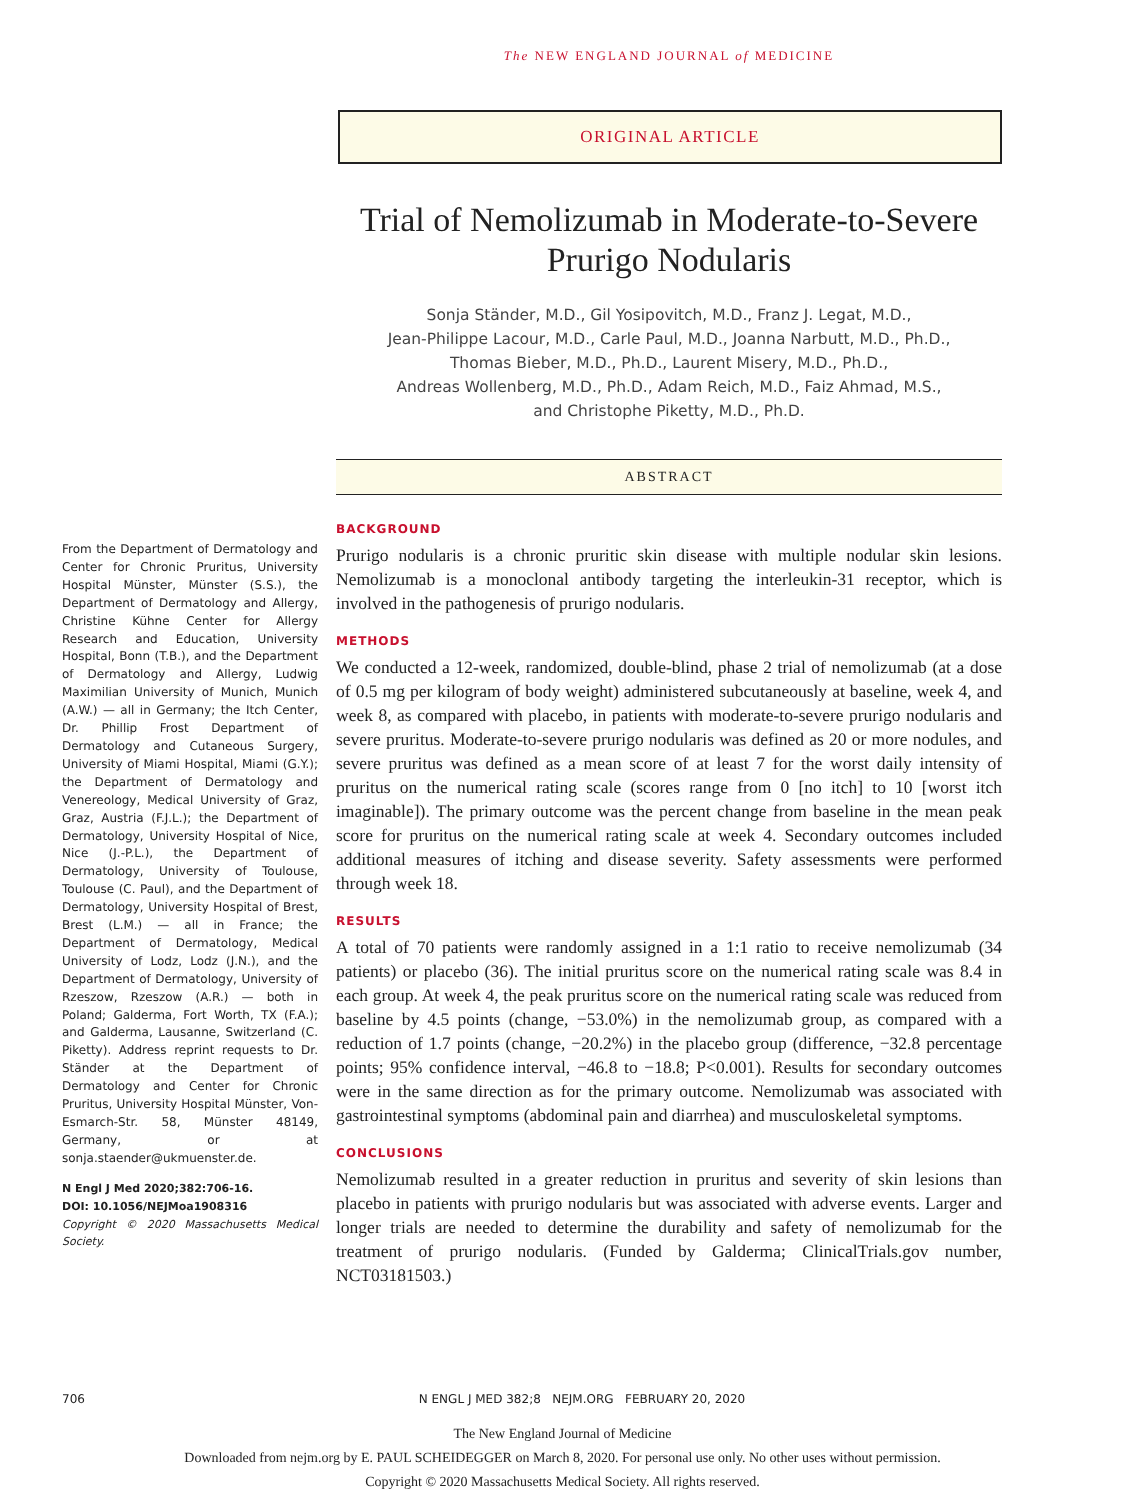The NEW ENGLAND JOURNAL of MEDICINE
ORIGINAL ARTICLE
Trial of Nemolizumab in Moderate-to-Severe Prurigo Nodularis
Sonja Ständer, M.D., Gil Yosipovitch, M.D., Franz J. Legat, M.D.,
Jean-Philippe Lacour, M.D., Carle Paul, M.D., Joanna Narbutt, M.D., Ph.D.,
Thomas Bieber, M.D., Ph.D., Laurent Misery, M.D., Ph.D.,
Andreas Wollenberg, M.D., Ph.D., Adam Reich, M.D., Faiz Ahmad, M.S.,
and Christophe Piketty, M.D., Ph.D.
ABSTRACT
BACKGROUND
Prurigo nodularis is a chronic pruritic skin disease with multiple nodular skin lesions. Nemolizumab is a monoclonal antibody targeting the interleukin-31 receptor, which is involved in the pathogenesis of prurigo nodularis.
METHODS
We conducted a 12-week, randomized, double-blind, phase 2 trial of nemolizumab (at a dose of 0.5 mg per kilogram of body weight) administered subcutaneously at baseline, week 4, and week 8, as compared with placebo, in patients with moderate-to-severe prurigo nodularis and severe pruritus. Moderate-to-severe prurigo nodularis was defined as 20 or more nodules, and severe pruritus was defined as a mean score of at least 7 for the worst daily intensity of pruritus on the numerical rating scale (scores range from 0 [no itch] to 10 [worst itch imaginable]). The primary outcome was the percent change from baseline in the mean peak score for pruritus on the numerical rating scale at week 4. Secondary outcomes included additional measures of itching and disease severity. Safety assessments were performed through week 18.
RESULTS
A total of 70 patients were randomly assigned in a 1:1 ratio to receive nemolizumab (34 patients) or placebo (36). The initial pruritus score on the numerical rating scale was 8.4 in each group. At week 4, the peak pruritus score on the numerical rating scale was reduced from baseline by 4.5 points (change, −53.0%) in the nemolizumab group, as compared with a reduction of 1.7 points (change, −20.2%) in the placebo group (difference, −32.8 percentage points; 95% confidence interval, −46.8 to −18.8; P<0.001). Results for secondary outcomes were in the same direction as for the primary outcome. Nemolizumab was associated with gastrointestinal symptoms (abdominal pain and diarrhea) and musculoskeletal symptoms.
CONCLUSIONS
Nemolizumab resulted in a greater reduction in pruritus and severity of skin lesions than placebo in patients with prurigo nodularis but was associated with adverse events. Larger and longer trials are needed to determine the durability and safety of nemolizumab for the treatment of prurigo nodularis. (Funded by Galderma; ClinicalTrials.gov number, NCT03181503.)
From the Department of Dermatology and Center for Chronic Pruritus, University Hospital Münster, Münster (S.S.), the Department of Dermatology and Allergy, Christine Kühne Center for Allergy Research and Education, University Hospital, Bonn (T.B.), and the Department of Dermatology and Allergy, Ludwig Maximilian University of Munich, Munich (A.W.) — all in Germany; the Itch Center, Dr. Phillip Frost Department of Dermatology and Cutaneous Surgery, University of Miami Hospital, Miami (G.Y.); the Department of Dermatology and Venereology, Medical University of Graz, Graz, Austria (F.J.L.); the Department of Dermatology, University Hospital of Nice, Nice (J.-P.L.), the Department of Dermatology, University of Toulouse, Toulouse (C. Paul), and the Department of Dermatology, University Hospital of Brest, Brest (L.M.) — all in France; the Department of Dermatology, Medical University of Lodz, Lodz (J.N.), and the Department of Dermatology, University of Rzeszow, Rzeszow (A.R.) — both in Poland; Galderma, Fort Worth, TX (F.A.); and Galderma, Lausanne, Switzerland (C. Piketty). Address reprint requests to Dr. Ständer at the Department of Dermatology and Center for Chronic Pruritus, University Hospital Münster, Von-Esmarch-Str. 58, Münster 48149, Germany, or at sonja.staender@ukmuenster.de.
N Engl J Med 2020;382:706-16.
DOI: 10.1056/NEJMoa1908316
Copyright © 2020 Massachusetts Medical Society.
706 N ENGL J MED 382;8 NEJM.ORG FEBRUARY 20, 2020
The New England Journal of Medicine
Downloaded from nejm.org by E. PAUL SCHEIDEGGER on March 8, 2020. For personal use only. No other uses without permission.
Copyright © 2020 Massachusetts Medical Society. All rights reserved.